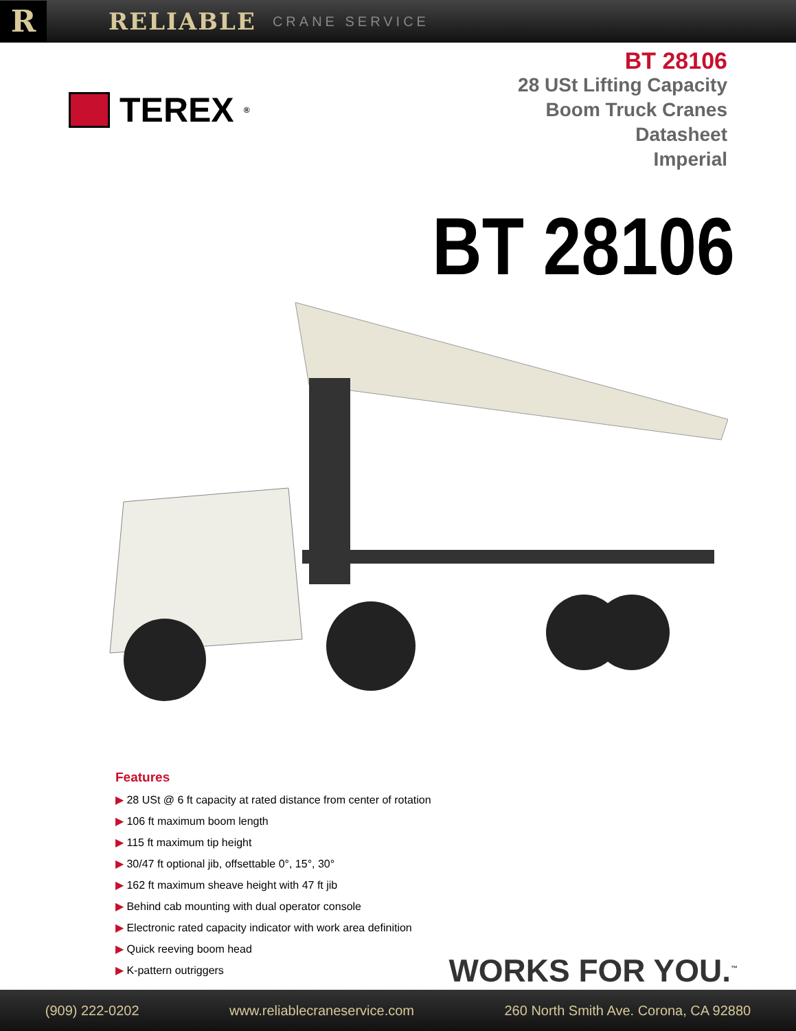R
RELIABLE CRANE SERVICE
TEREX<sup>®</sup>
BT 28106
28 USt Lifting Capacity
Boom Truck Cranes
Datasheet
Imperial
BT 28106
Features
▶ 28 USt @ 6 ft capacity at rated distance from center of rotation
▶ 106 ft maximum boom length
▶ 115 ft maximum tip height
▶ 30/47 ft optional jib, offsettable 0°, 15°, 30°
▶ 162 ft maximum sheave height with 47 ft jib
▶ Behind cab mounting with dual operator console
▶ Electronic rated capacity indicator with work area definition
▶ Quick reeving boom head
▶ K-pattern outriggers
WORKS FOR YOU.<sup>™</sup>
(909) 222-0202 www.reliablecraneservice.com 260 North Smith Ave. Corona, CA 92880